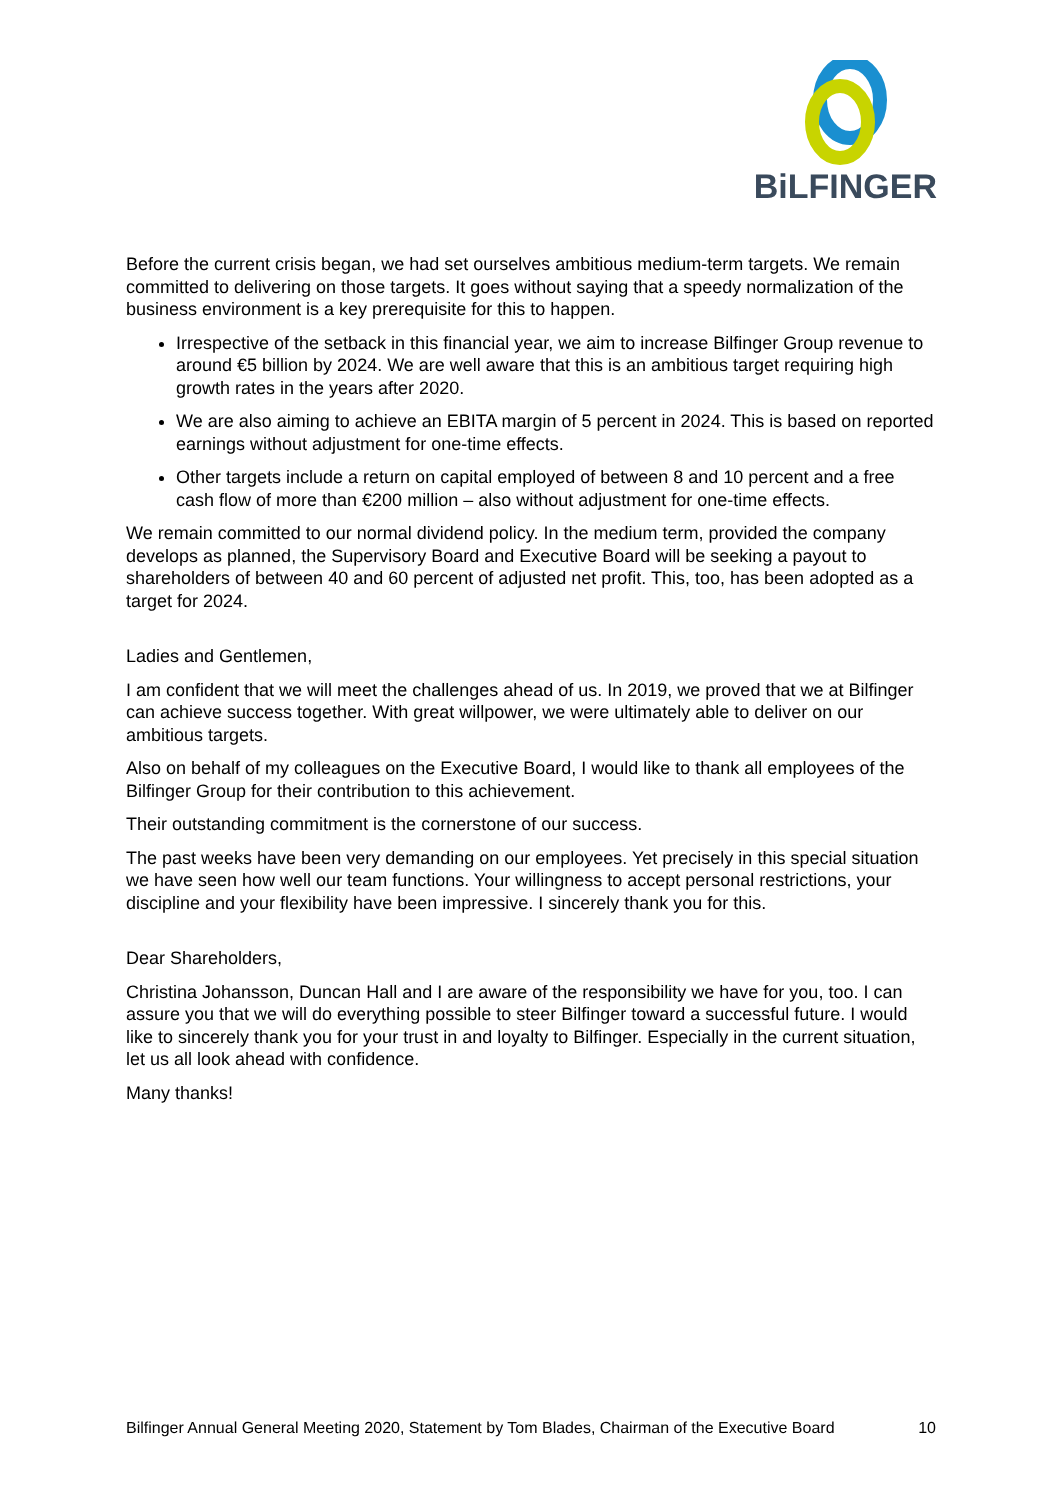BiLFINGER
Before the current crisis began, we had set ourselves ambitious medium-term targets. We remain committed to delivering on those targets. It goes without saying that a speedy normalization of the business environment is a key prerequisite for this to happen.
Irrespective of the setback in this financial year, we aim to increase Bilfinger Group revenue to around €5 billion by 2024. We are well aware that this is an ambitious target requiring high growth rates in the years after 2020.
We are also aiming to achieve an EBITA margin of 5 percent in 2024. This is based on reported earnings without adjustment for one-time effects.
Other targets include a return on capital employed of between 8 and 10 percent and a free cash flow of more than €200 million – also without adjustment for one-time effects.
We remain committed to our normal dividend policy. In the medium term, provided the company develops as planned, the Supervisory Board and Executive Board will be seeking a payout to shareholders of between 40 and 60 percent of adjusted net profit. This, too, has been adopted as a target for 2024.
Ladies and Gentlemen,
I am confident that we will meet the challenges ahead of us. In 2019, we proved that we at Bilfinger can achieve success together. With great willpower, we were ultimately able to deliver on our ambitious targets.
Also on behalf of my colleagues on the Executive Board, I would like to thank all employees of the Bilfinger Group for their contribution to this achievement.
Their outstanding commitment is the cornerstone of our success.
The past weeks have been very demanding on our employees. Yet precisely in this special situation we have seen how well our team functions. Your willingness to accept personal restrictions, your discipline and your flexibility have been impressive. I sincerely thank you for this.
Dear Shareholders,
Christina Johansson, Duncan Hall and I are aware of the responsibility we have for you, too. I can assure you that we will do everything possible to steer Bilfinger toward a successful future. I would like to sincerely thank you for your trust in and loyalty to Bilfinger. Especially in the current situation, let us all look ahead with confidence.
Many thanks!
Bilfinger Annual General Meeting 2020, Statement by Tom Blades, Chairman of the Executive Board 10